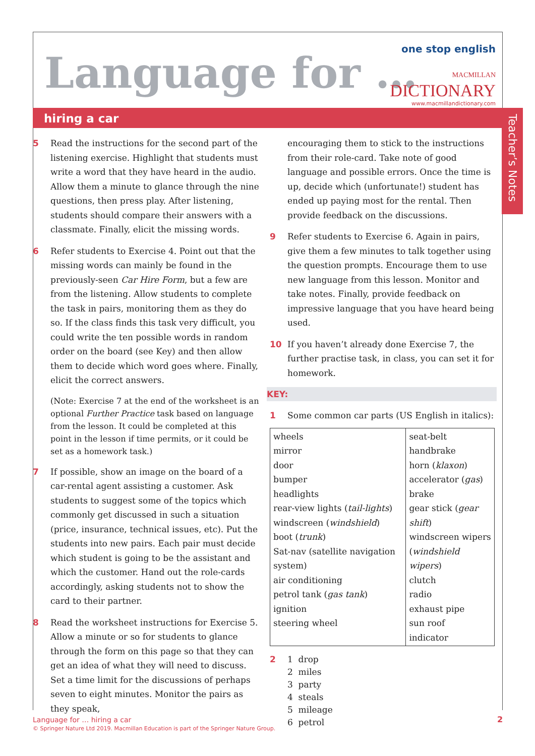Language for …
one stop english
MACMILLAN
DICTIONARY
www.macmillandictionary.com
hiring a car
Teacher’s Notes
5 Read the instructions for the second part of the listening exercise. Highlight that students must write a word that they have heard in the audio. Allow them a minute to glance through the nine questions, then press play. After listening, students should compare their answers with a classmate. Finally, elicit the missing words.
6 Refer students to Exercise 4. Point out that the missing words can mainly be found in the previously-seen Car Hire Form, but a few are from the listening. Allow students to complete the task in pairs, monitoring them as they do so. If the class finds this task very difficult, you could write the ten possible words in random order on the board (see Key) and then allow them to decide which word goes where. Finally, elicit the correct answers.
(Note: Exercise 7 at the end of the worksheet is an optional Further Practice task based on language from the lesson. It could be completed at this point in the lesson if time permits, or it could be set as a homework task.)
7 If possible, show an image on the board of a car-rental agent assisting a customer. Ask students to suggest some of the topics which commonly get discussed in such a situation (price, insurance, technical issues, etc). Put the students into new pairs. Each pair must decide which student is going to be the assistant and which the customer. Hand out the role-cards accordingly, asking students not to show the card to their partner.
8 Read the worksheet instructions for Exercise 5. Allow a minute or so for students to glance through the form on this page so that they can get an idea of what they will need to discuss. Set a time limit for the discussions of perhaps seven to eight minutes. Monitor the pairs as they speak,
encouraging them to stick to the instructions from their role-card. Take note of good language and possible errors. Once the time is up, decide which (unfortunate!) student has ended up paying most for the rental. Then provide feedback on the discussions.
9 Refer students to Exercise 6. Again in pairs, give them a few minutes to talk together using the question prompts. Encourage them to use new language from this lesson. Monitor and take notes. Finally, provide feedback on impressive language that you have heard being used.
10 If you haven’t already done Exercise 7, the further practise task, in class, you can set it for homework.
KEY:
1 Some common car parts (US English in italics):
| wheels mirror door bumper headlights rear-view lights ( tail-lights ) windscreen ( windshield ) boot ( trunk ) Sat-nav (satellite navigation system) air conditioning petrol tank ( gas tank ) ignition steering wheel | seat-belt handbrake horn ( klaxon ) accelerator ( gas ) brake gear stick ( gear shift ) windscreen wipers ( windshield wipers ) clutch radio exhaust pipe sun roof indicator |
2 1 drop
2 miles
3 party
4 steals
5 mileage
6 petrol
Language for … hiring a car
© Springer Nature Ltd 2019. Macmillan Education is part of the Springer Nature Group.
2